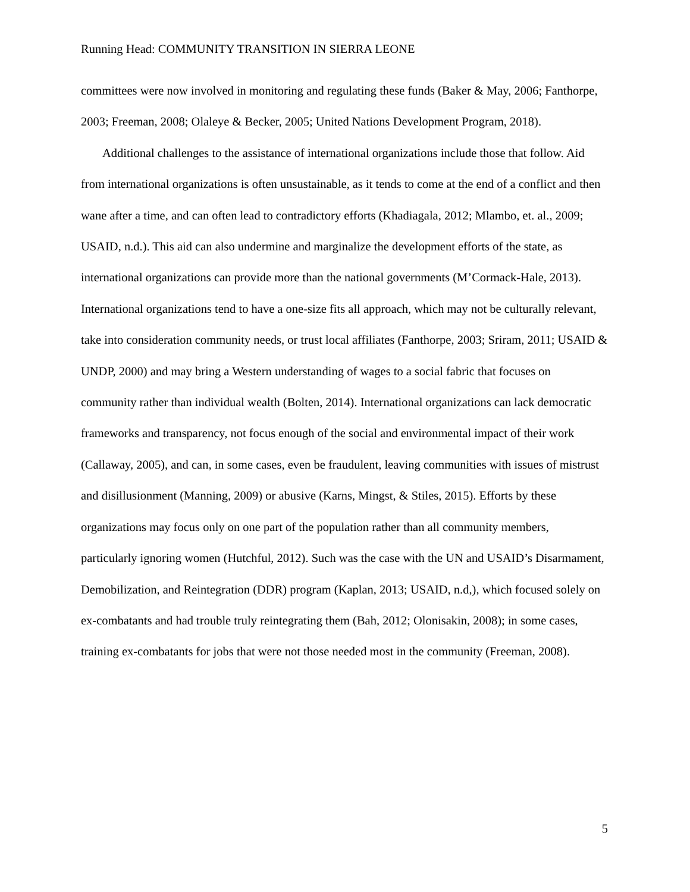Running Head: COMMUNITY TRANSITION IN SIERRA LEONE
committees were now involved in monitoring and regulating these funds (Baker & May, 2006; Fanthorpe, 2003; Freeman, 2008; Olaleye & Becker, 2005; United Nations Development Program, 2018).
Additional challenges to the assistance of international organizations include those that follow. Aid from international organizations is often unsustainable, as it tends to come at the end of a conflict and then wane after a time, and can often lead to contradictory efforts (Khadiagala, 2012; Mlambo, et. al., 2009; USAID, n.d.). This aid can also undermine and marginalize the development efforts of the state, as international organizations can provide more than the national governments (M’Cormack-Hale, 2013). International organizations tend to have a one-size fits all approach, which may not be culturally relevant, take into consideration community needs, or trust local affiliates (Fanthorpe, 2003; Sriram, 2011; USAID & UNDP, 2000) and may bring a Western understanding of wages to a social fabric that focuses on community rather than individual wealth (Bolten, 2014). International organizations can lack democratic frameworks and transparency, not focus enough of the social and environmental impact of their work (Callaway, 2005), and can, in some cases, even be fraudulent, leaving communities with issues of mistrust and disillusionment (Manning, 2009) or abusive (Karns, Mingst, & Stiles, 2015). Efforts by these organizations may focus only on one part of the population rather than all community members, particularly ignoring women (Hutchful, 2012). Such was the case with the UN and USAID’s Disarmament, Demobilization, and Reintegration (DDR) program (Kaplan, 2013; USAID, n.d,), which focused solely on ex-combatants and had trouble truly reintegrating them (Bah, 2012; Olonisakin, 2008); in some cases, training ex-combatants for jobs that were not those needed most in the community (Freeman, 2008).
5